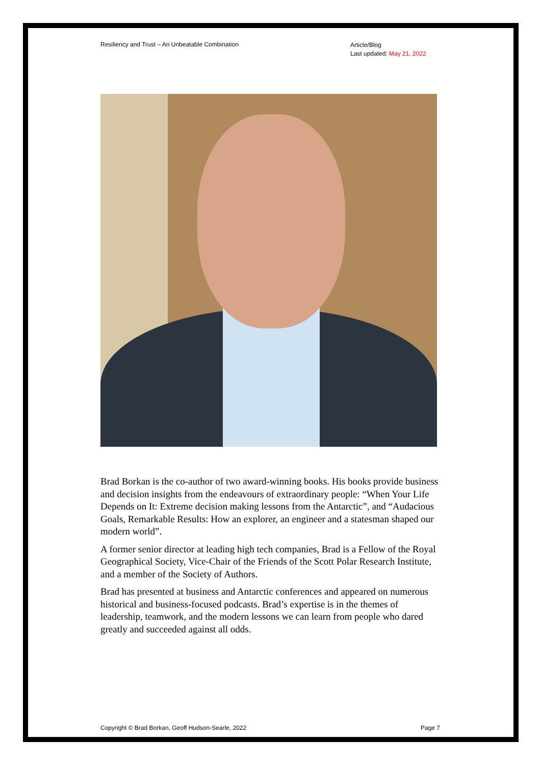Resiliency and Trust – An Unbeatable Combination
Article/Blog
Last updated: May 21, 2022
Brad Borkan is the co-author of two award-winning books. His books provide business and decision insights from the endeavours of extraordinary people: “When Your Life Depends on It: Extreme decision making lessons from the Antarctic”, and “Audacious Goals, Remarkable Results: How an explorer, an engineer and a statesman shaped our modern world”.
A former senior director at leading high tech companies, Brad is a Fellow of the Royal Geographical Society, Vice-Chair of the Friends of the Scott Polar Research Institute, and a member of the Society of Authors.
Brad has presented at business and Antarctic conferences and appeared on numerous historical and business-focused podcasts. Brad’s expertise is in the themes of leadership, teamwork, and the modern lessons we can learn from people who dared greatly and succeeded against all odds.
Copyright © Brad Borkan, Geoff Hudson-Searle, 2022
Page 7